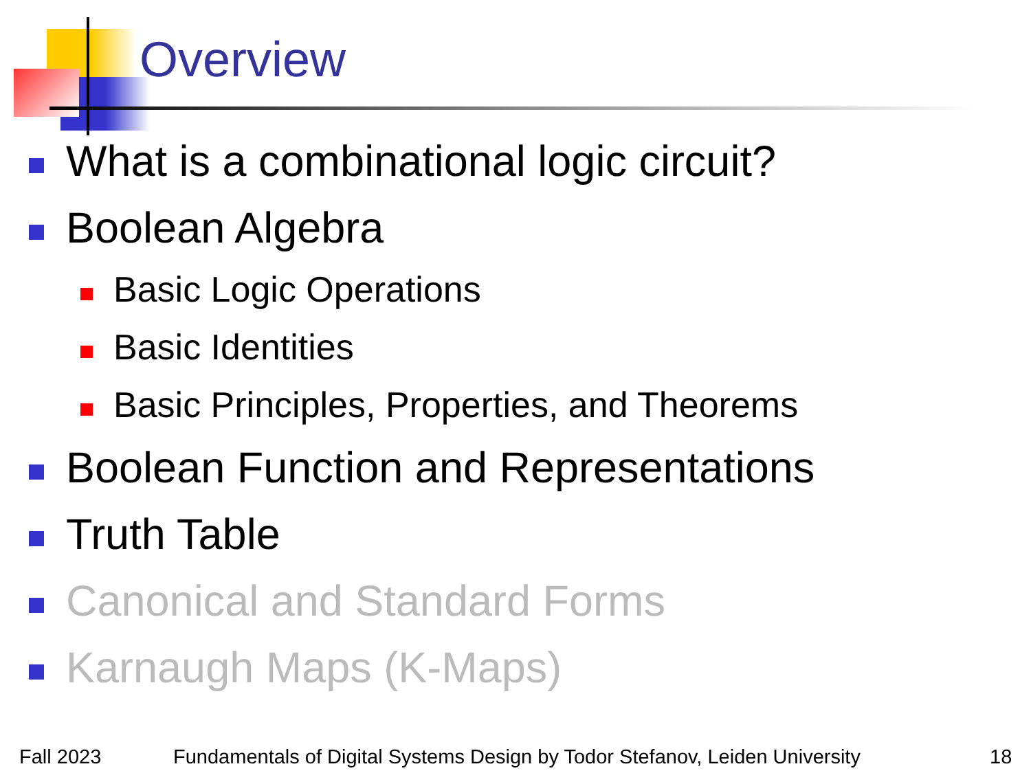Overview
What is a combinational logic circuit?
Boolean Algebra
Basic Logic Operations
Basic Identities
Basic Principles, Properties, and Theorems
Boolean Function and Representations
Truth Table
Canonical and Standard Forms
Karnaugh Maps (K-Maps)
Fall 2023
Fundamentals of Digital Systems Design by Todor Stefanov, Leiden University
18